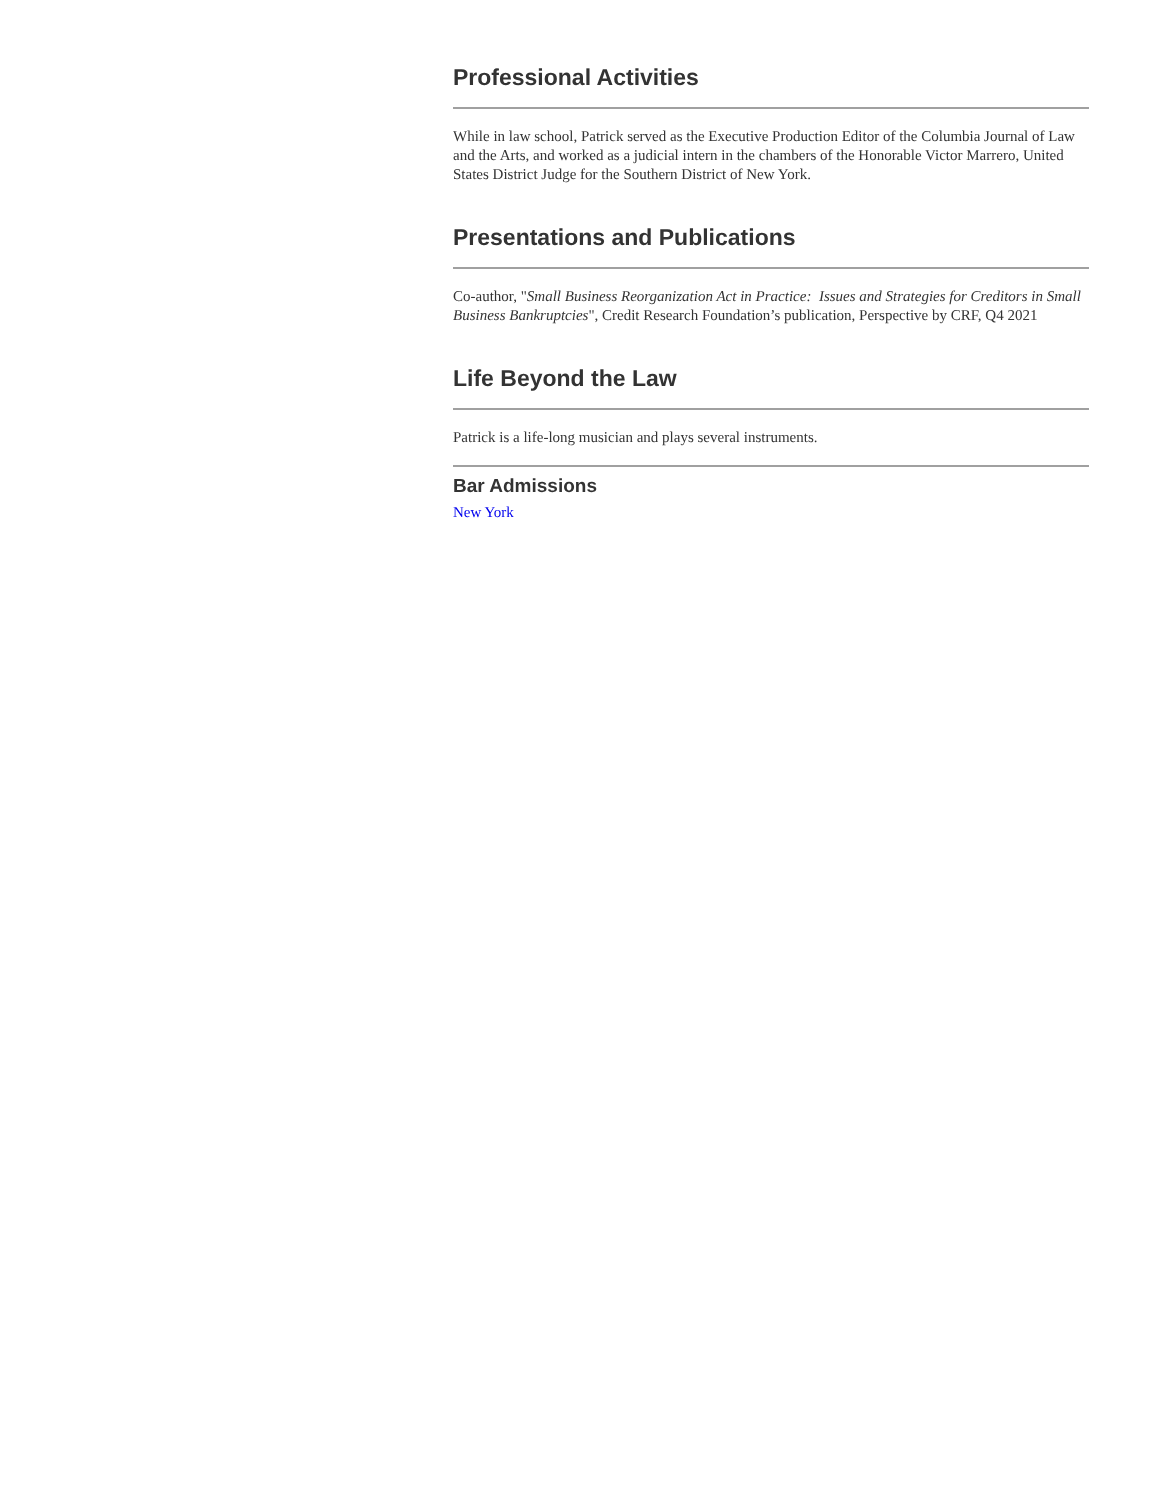Professional Activities
While in law school, Patrick served as the Executive Production Editor of the Columbia Journal of Law and the Arts, and worked as a judicial intern in the chambers of the Honorable Victor Marrero, United States District Judge for the Southern District of New York.
Presentations and Publications
Co-author, "Small Business Reorganization Act in Practice: Issues and Strategies for Creditors in Small Business Bankruptcies", Credit Research Foundation’s publication, Perspective by CRF, Q4 2021
Life Beyond the Law
Patrick is a life-long musician and plays several instruments.
Bar Admissions
New York